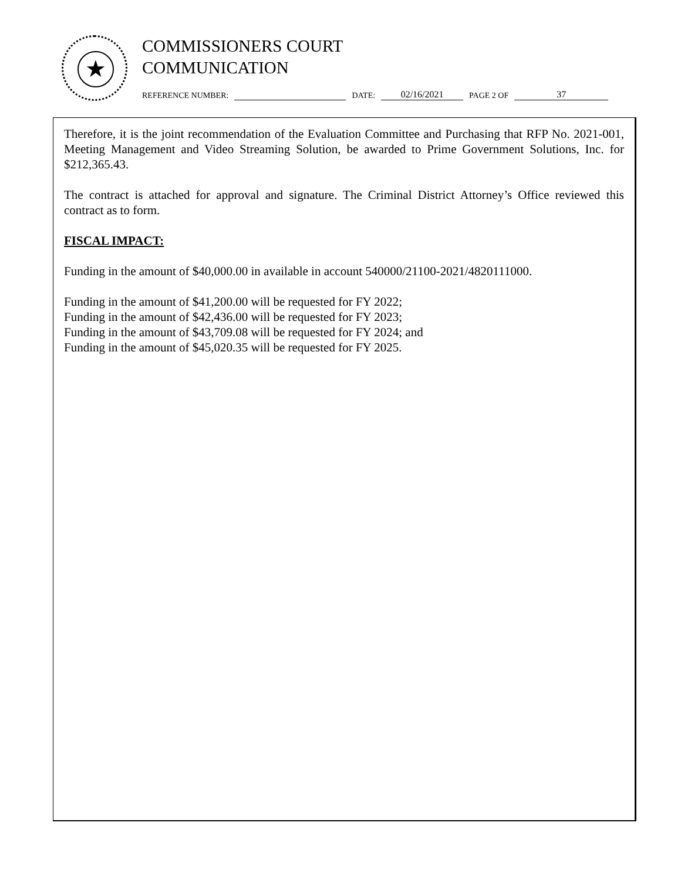★
COMMISSIONERS COURT
COMMUNICATION
REFERENCE NUMBER: DATE: 02/16/2021 PAGE 2 OF 37
Therefore, it is the joint recommendation of the Evaluation Committee and Purchasing that RFP No. 2021-001, Meeting Management and Video Streaming Solution, be awarded to Prime Government Solutions, Inc. for $212,365.43.
The contract is attached for approval and signature. The Criminal District Attorney’s Office reviewed this contract as to form.
FISCAL IMPACT:
Funding in the amount of $40,000.00 in available in account 540000/21100-2021/4820111000.
Funding in the amount of $41,200.00 will be requested for FY 2022;
Funding in the amount of $42,436.00 will be requested for FY 2023;
Funding in the amount of $43,709.08 will be requested for FY 2024; and
Funding in the amount of $45,020.35 will be requested for FY 2025.